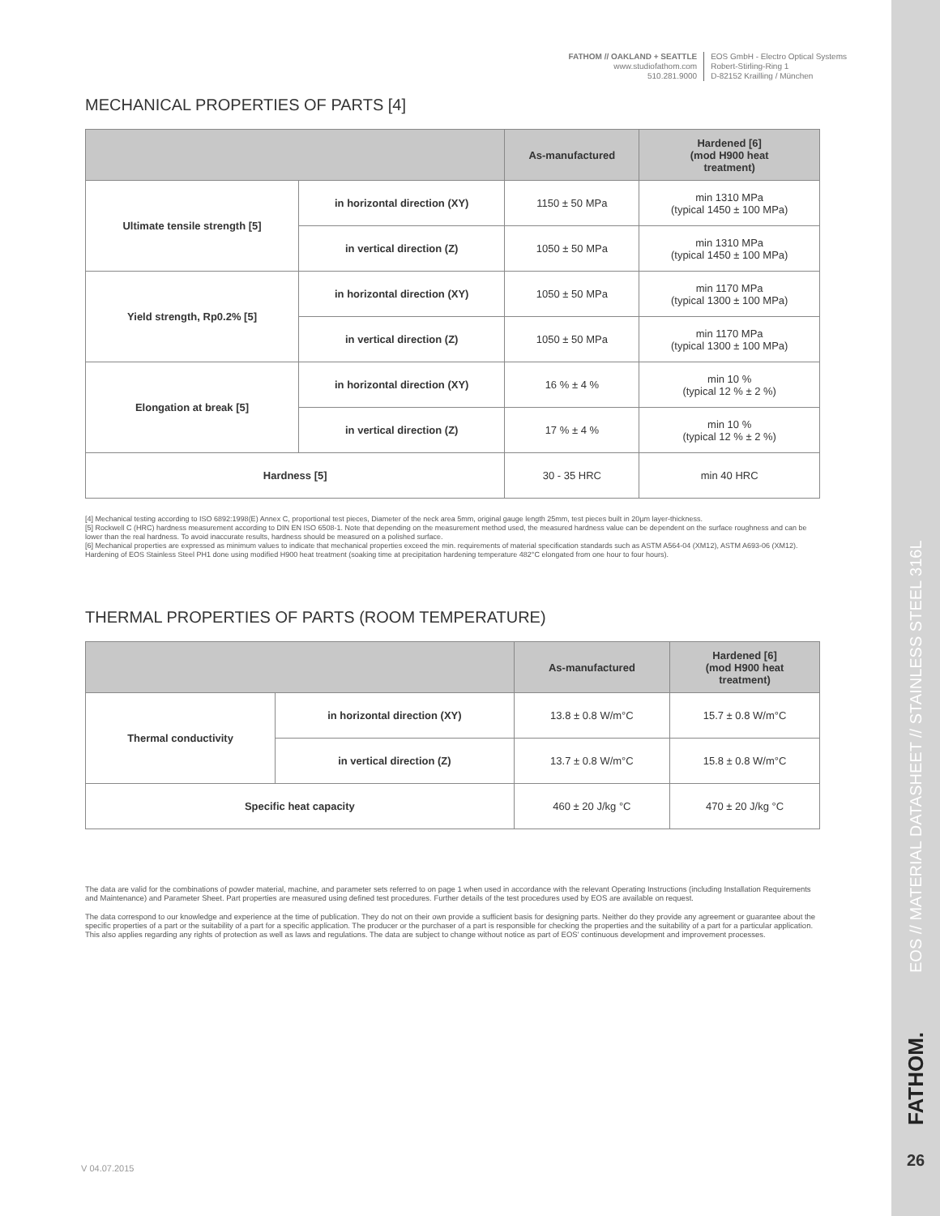EOS // MATERIAL DATASHEET // STAINLESS STEEL 316L
FATHOM.
26
FATHOM // OAKLAND + SEATTLE
www.studiofathom.com
510.281.9000
EOS GmbH - Electro Optical Systems
Robert-Stirling-Ring 1
D-82152 Krailling / München
MECHANICAL PROPERTIES OF PARTS [4]
| | | As-manufactured | Hardened [6] (mod H900 heat treatment) |
| --- | --- | --- | --- |
| Ultimate tensile strength [5] | in horizontal direction (XY) | 1150 ± 50 MPa | min 1310 MPa (typical 1450 ± 100 MPa) |
| | in vertical direction (Z) | 1050 ± 50 MPa | min 1310 MPa (typical 1450 ± 100 MPa) |
| Yield strength, Rp0.2% [5] | in horizontal direction (XY) | 1050 ± 50 MPa | min 1170 MPa (typical 1300 ± 100 MPa) |
| | in vertical direction (Z) | 1050 ± 50 MPa | min 1170 MPa (typical 1300 ± 100 MPa) |
| Elongation at break [5] | in horizontal direction (XY) | 16 % ± 4 % | min 10 % (typical 12 % ± 2 %) |
| | in vertical direction (Z) | 17 % ± 4 % | min 10 % (typical 12 % ± 2 %) |
| Hardness [5] | | 30 - 35 HRC | min 40 HRC |
[4] Mechanical testing according to ISO 6892:1998(E) Annex C, proportional test pieces, Diameter of the neck area 5mm, original gauge length 25mm, test pieces built in 20µm layer-thickness.
[5] Rockwell C (HRC) hardness measurement according to DIN EN ISO 6508-1. Note that depending on the measurement method used, the measured hardness value can be dependent on the surface roughness and can be lower than the real hardness. To avoid inaccurate results, hardness should be measured on a polished surface.
[6] Mechanical properties are expressed as minimum values to indicate that mechanical properties exceed the min. requirements of material specification standards such as ASTM A564-04 (XM12), ASTM A693-06 (XM12). Hardening of EOS Stainless Steel PH1 done using modified H900 heat treatment (soaking time at precipitation hardening temperature 482°C elongated from one hour to four hours).
THERMAL PROPERTIES OF PARTS (ROOM TEMPERATURE)
| | | As-manufactured | Hardened [6] (mod H900 heat treatment) |
| --- | --- | --- | --- |
| Thermal conductivity | in horizontal direction (XY) | 13.8 ± 0.8 W/m°C | 15.7 ± 0.8 W/m°C |
| | in vertical direction (Z) | 13.7 ± 0.8 W/m°C | 15.8 ± 0.8 W/m°C |
| Specific heat capacity | | 460 ± 20 J/kg °C | 470 ± 20 J/kg °C |
The data are valid for the combinations of powder material, machine, and parameter sets referred to on page 1 when used in accordance with the relevant Operating Instructions (including Installation Requirements and Maintenance) and Parameter Sheet. Part properties are measured using defined test procedures. Further details of the test procedures used by EOS are available on request.
The data correspond to our knowledge and experience at the time of publication. They do not on their own provide a sufficient basis for designing parts. Neither do they provide any agreement or guarantee about the specific properties of a part or the suitability of a part for a specific application. The producer or the purchaser of a part is responsible for checking the properties and the suitability of a part for a particular application. This also applies regarding any rights of protection as well as laws and regulations. The data are subject to change without notice as part of EOS' continuous development and improvement processes.
V 04.07.2015